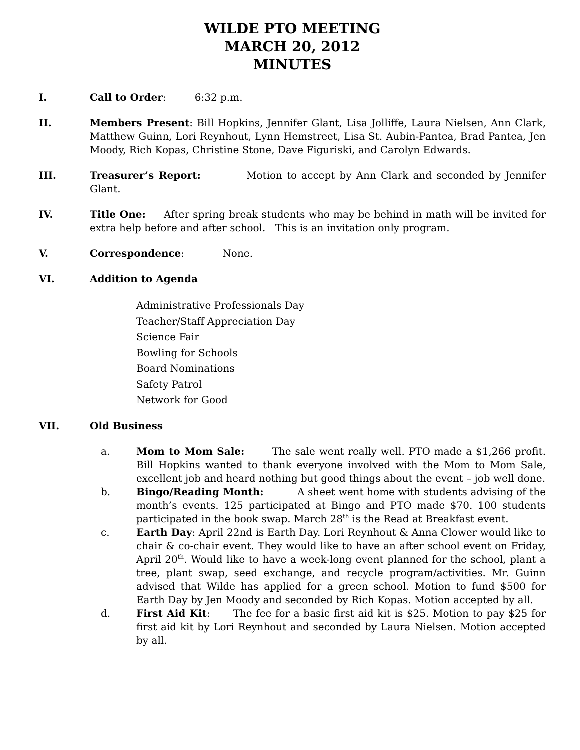WILDE PTO MEETING
MARCH 20, 2012
MINUTES
I. Call to Order: 6:32 p.m.
II. Members Present: Bill Hopkins, Jennifer Glant, Lisa Jolliffe, Laura Nielsen, Ann Clark, Matthew Guinn, Lori Reynhout, Lynn Hemstreet, Lisa St. Aubin-Pantea, Brad Pantea, Jen Moody, Rich Kopas, Christine Stone, Dave Figuriski, and Carolyn Edwards.
III. Treasurer’s Report: Motion to accept by Ann Clark and seconded by Jennifer Glant.
IV. Title One: After spring break students who may be behind in math will be invited for extra help before and after school. This is an invitation only program.
V. Correspondence: None.
VI. Addition to Agenda
Administrative Professionals Day
Teacher/Staff Appreciation Day
Science Fair
Bowling for Schools
Board Nominations
Safety Patrol
Network for Good
VII. Old Business
a. Mom to Mom Sale: The sale went really well. PTO made a $1,266 profit. Bill Hopkins wanted to thank everyone involved with the Mom to Mom Sale, excellent job and heard nothing but good things about the event – job well done.
b. Bingo/Reading Month: A sheet went home with students advising of the month’s events. 125 participated at Bingo and PTO made $70. 100 students participated in the book swap. March 28<sup>th</sup> is the Read at Breakfast event.
c. Earth Day: April 22nd is Earth Day. Lori Reynhout & Anna Clower would like to chair & co-chair event. They would like to have an after school event on Friday, April 20<sup>th</sup>. Would like to have a week-long event planned for the school, plant a tree, plant swap, seed exchange, and recycle program/activities. Mr. Guinn advised that Wilde has applied for a green school. Motion to fund $500 for Earth Day by Jen Moody and seconded by Rich Kopas. Motion accepted by all.
d. First Aid Kit: The fee for a basic first aid kit is $25. Motion to pay $25 for first aid kit by Lori Reynhout and seconded by Laura Nielsen. Motion accepted by all.